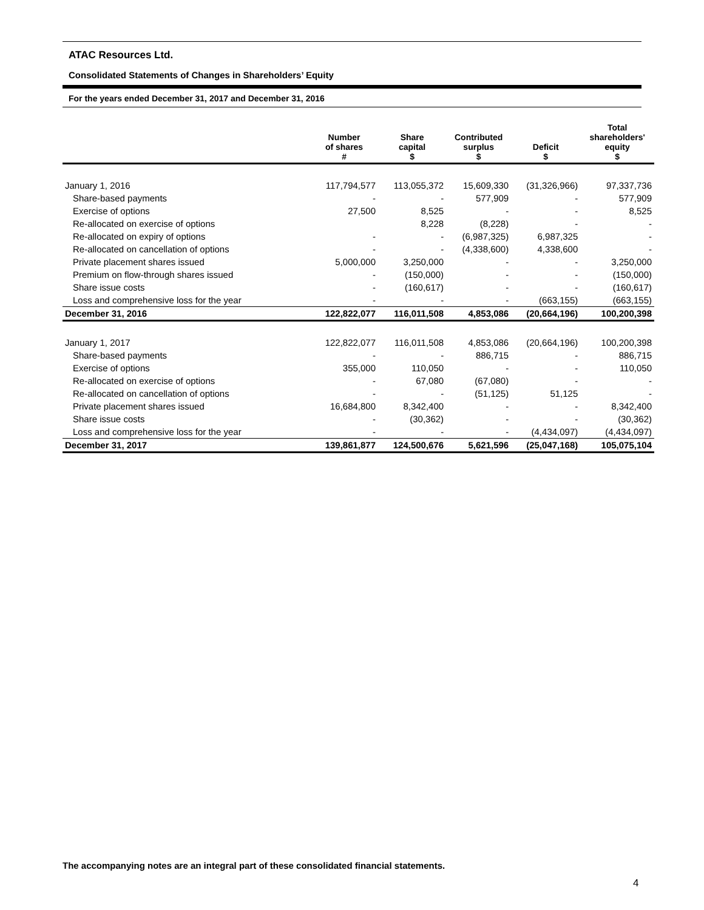ATAC Resources Ltd.
Consolidated Statements of Changes in Shareholders’ Equity
For the years ended December 31, 2017 and December 31, 2016
| | Number of shares # | Share capital $ | Contributed surplus $ | Deficit $ | Total shareholders' equity $ |
| --- | --- | --- | --- | --- | --- |
| January 1, 2016 | 117,794,577 | 113,055,372 | 15,609,330 | (31,326,966) | 97,337,736 |
| Share-based payments | - | - | 577,909 | - | 577,909 |
| Exercise of options | 27,500 | 8,525 | - | - | 8,525 |
| Re-allocated on exercise of options | | 8,228 | (8,228) | - | - |
| Re-allocated on expiry of options | - | - | (6,987,325) | 6,987,325 | - |
| Re-allocated on cancellation of options | - | - | (4,338,600) | 4,338,600 | - |
| Private placement shares issued | 5,000,000 | 3,250,000 | - | - | 3,250,000 |
| Premium on flow-through shares issued | - | (150,000) | - | - | (150,000) |
| Share issue costs | - | (160,617) | - | - | (160,617) |
| Loss and comprehensive loss for the year | - | - | - | (663,155) | (663,155) |
| December 31, 2016 | 122,822,077 | 116,011,508 | 4,853,086 | (20,664,196) | 100,200,398 |
| January 1, 2017 | 122,822,077 | 116,011,508 | 4,853,086 | (20,664,196) | 100,200,398 |
| Share-based payments | - | - | 886,715 | - | 886,715 |
| Exercise of options | 355,000 | 110,050 | - | - | 110,050 |
| Re-allocated on exercise of options | - | 67,080 | (67,080) | - | - |
| Re-allocated on cancellation of options | - | - | (51,125) | 51,125 | - |
| Private placement shares issued | 16,684,800 | 8,342,400 | - | - | 8,342,400 |
| Share issue costs | - | (30,362) | - | - | (30,362) |
| Loss and comprehensive loss for the year | - | - | - | (4,434,097) | (4,434,097) |
| December 31, 2017 | 139,861,877 | 124,500,676 | 5,621,596 | (25,047,168) | 105,075,104 |
The accompanying notes are an integral part of these consolidated financial statements.
4